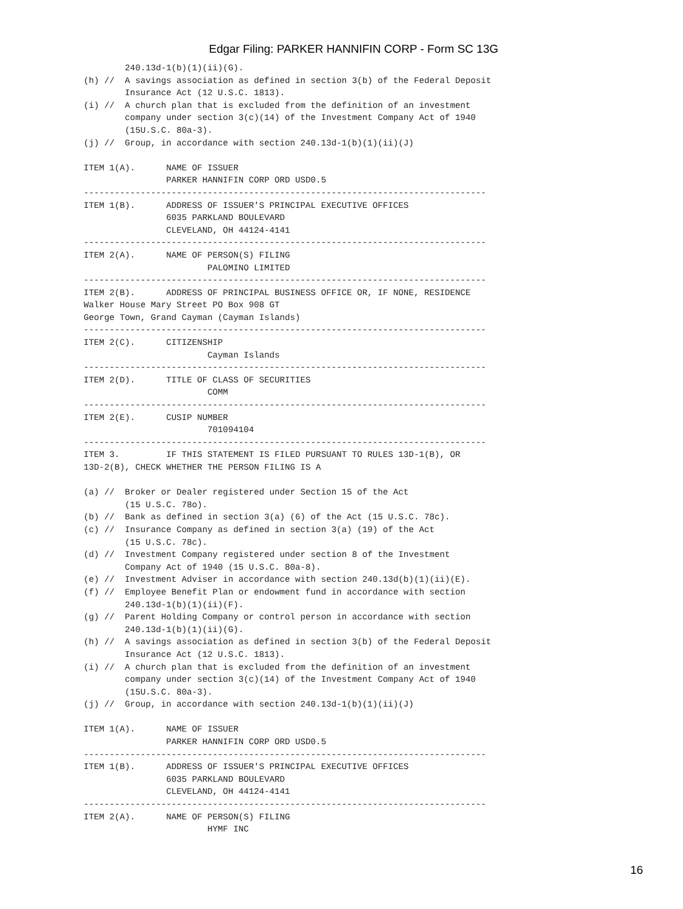Edgar Filing: PARKER HANNIFIN CORP - Form SC 13G
        240.13d-1(b)(1)(ii)(G).
(h) //  A savings association as defined in section 3(b) of the Federal Deposit
        Insurance Act (12 U.S.C. 1813).
(i) //  A church plan that is excluded from the definition of an investment
        company under section 3(c)(14) of the Investment Company Act of 1940
        (15U.S.C. 80a-3).
(j) //  Group, in accordance with section 240.13d-1(b)(1)(ii)(J)

ITEM 1(A).      NAME OF ISSUER
                PARKER HANNIFIN CORP ORD USD0.5
------------------------------------------------------------------------------
ITEM 1(B).      ADDRESS OF ISSUER'S PRINCIPAL EXECUTIVE OFFICES
                6035 PARKLAND BOULEVARD
                CLEVELAND, OH 44124-4141
------------------------------------------------------------------------------
ITEM 2(A).      NAME OF PERSON(S) FILING
                        PALOMINO LIMITED
------------------------------------------------------------------------------
ITEM 2(B).      ADDRESS OF PRINCIPAL BUSINESS OFFICE OR, IF NONE, RESIDENCE
Walker House Mary Street PO Box 908 GT
George Town, Grand Cayman (Cayman Islands)
------------------------------------------------------------------------------
ITEM 2(C).      CITIZENSHIP
                        Cayman Islands
------------------------------------------------------------------------------
ITEM 2(D).      TITLE OF CLASS OF SECURITIES
                        COMM
------------------------------------------------------------------------------
ITEM 2(E).      CUSIP NUMBER
                        701094104
------------------------------------------------------------------------------
ITEM 3.         IF THIS STATEMENT IS FILED PURSUANT TO RULES 13D-1(B), OR
13D-2(B), CHECK WHETHER THE PERSON FILING IS A

(a) //  Broker or Dealer registered under Section 15 of the Act
        (15 U.S.C. 78o).
(b) //  Bank as defined in section 3(a) (6) of the Act (15 U.S.C. 78c).
(c) //  Insurance Company as defined in section 3(a) (19) of the Act
        (15 U.S.C. 78c).
(d) //  Investment Company registered under section 8 of the Investment
        Company Act of 1940 (15 U.S.C. 80a-8).
(e) //  Investment Adviser in accordance with section 240.13d(b)(1)(ii)(E).
(f) //  Employee Benefit Plan or endowment fund in accordance with section
        240.13d-1(b)(1)(ii)(F).
(g) //  Parent Holding Company or control person in accordance with section
        240.13d-1(b)(1)(ii)(G).
(h) //  A savings association as defined in section 3(b) of the Federal Deposit
        Insurance Act (12 U.S.C. 1813).
(i) //  A church plan that is excluded from the definition of an investment
        company under section 3(c)(14) of the Investment Company Act of 1940
        (15U.S.C. 80a-3).
(j) //  Group, in accordance with section 240.13d-1(b)(1)(ii)(J)

ITEM 1(A).      NAME OF ISSUER
                PARKER HANNIFIN CORP ORD USD0.5
------------------------------------------------------------------------------
ITEM 1(B).      ADDRESS OF ISSUER'S PRINCIPAL EXECUTIVE OFFICES
                6035 PARKLAND BOULEVARD
                CLEVELAND, OH 44124-4141
------------------------------------------------------------------------------
ITEM 2(A).      NAME OF PERSON(S) FILING
                        HYMF INC
16